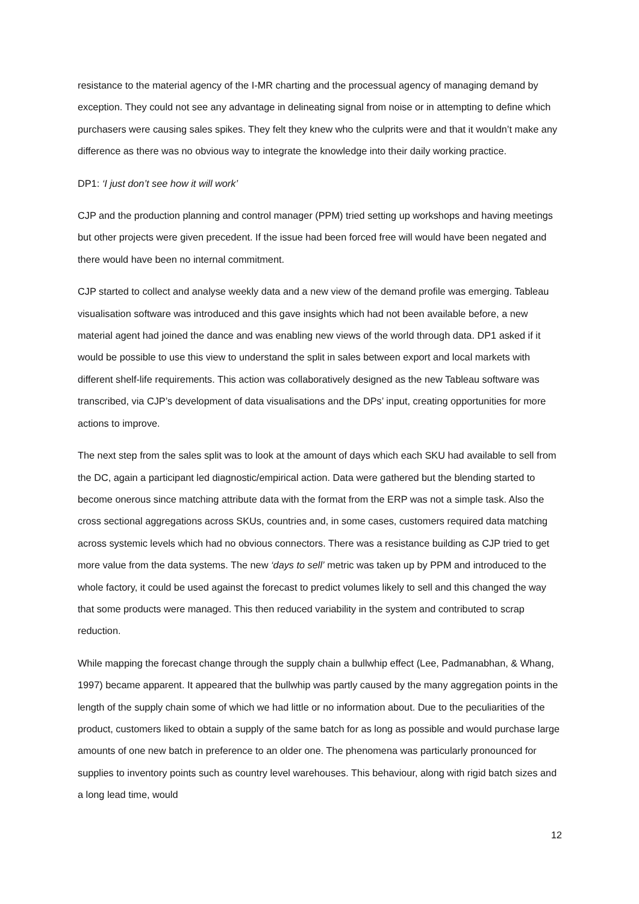resistance to the material agency of the I-MR charting and the processual agency of managing demand by exception. They could not see any advantage in delineating signal from noise or in attempting to define which purchasers were causing sales spikes. They felt they knew who the culprits were and that it wouldn’t make any difference as there was no obvious way to integrate the knowledge into their daily working practice.
DP1: ‘I just don’t see how it will work’
CJP and the production planning and control manager (PPM) tried setting up workshops and having meetings but other projects were given precedent. If the issue had been forced free will would have been negated and there would have been no internal commitment.
CJP started to collect and analyse weekly data and a new view of the demand profile was emerging. Tableau visualisation software was introduced and this gave insights which had not been available before, a new material agent had joined the dance and was enabling new views of the world through data. DP1 asked if it would be possible to use this view to understand the split in sales between export and local markets with different shelf-life requirements. This action was collaboratively designed as the new Tableau software was transcribed, via CJP’s development of data visualisations and the DPs’ input, creating opportunities for more actions to improve.
The next step from the sales split was to look at the amount of days which each SKU had available to sell from the DC, again a participant led diagnostic/empirical action. Data were gathered but the blending started to become onerous since matching attribute data with the format from the ERP was not a simple task. Also the cross sectional aggregations across SKUs, countries and, in some cases, customers required data matching across systemic levels which had no obvious connectors. There was a resistance building as CJP tried to get more value from the data systems. The new ‘days to sell’ metric was taken up by PPM and introduced to the whole factory, it could be used against the forecast to predict volumes likely to sell and this changed the way that some products were managed. This then reduced variability in the system and contributed to scrap reduction.
While mapping the forecast change through the supply chain a bullwhip effect (Lee, Padmanabhan, & Whang, 1997) became apparent. It appeared that the bullwhip was partly caused by the many aggregation points in the length of the supply chain some of which we had little or no information about. Due to the peculiarities of the product, customers liked to obtain a supply of the same batch for as long as possible and would purchase large amounts of one new batch in preference to an older one. The phenomena was particularly pronounced for supplies to inventory points such as country level warehouses. This behaviour, along with rigid batch sizes and a long lead time, would
12